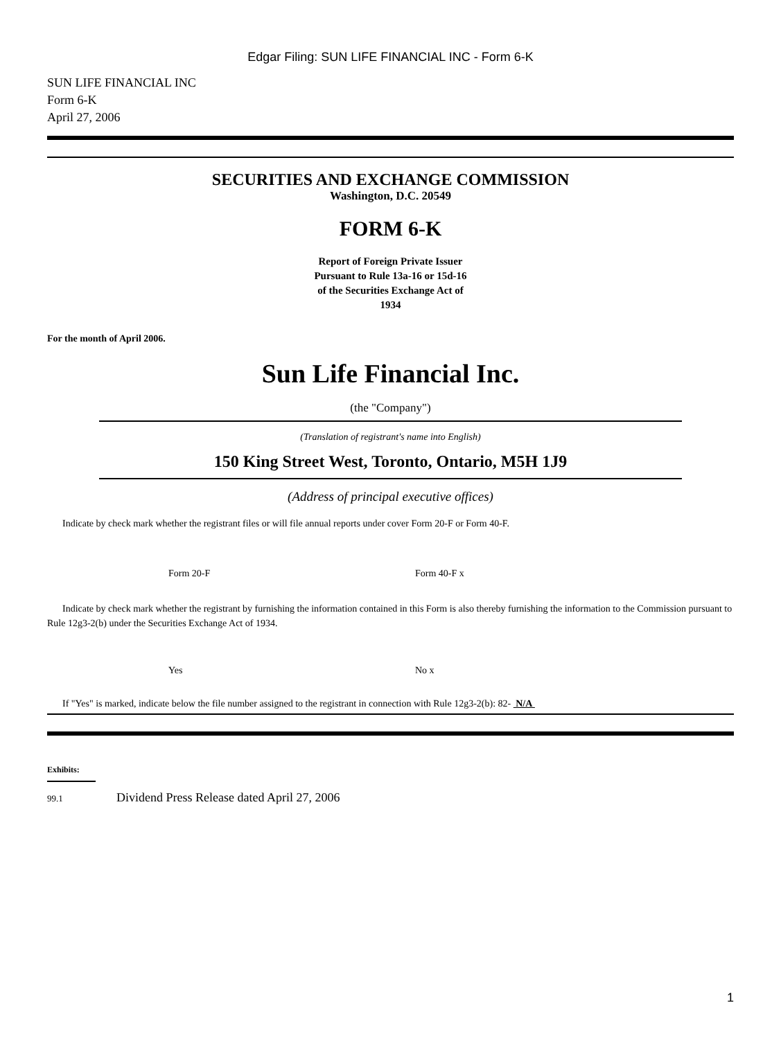Edgar Filing: SUN LIFE FINANCIAL INC - Form 6-K
SUN LIFE FINANCIAL INC
Form 6-K
April 27, 2006
SECURITIES AND EXCHANGE COMMISSION
Washington, D.C. 20549
FORM 6-K
Report of Foreign Private Issuer
Pursuant to Rule 13a-16 or 15d-16
of the Securities Exchange Act of
1934
For the month of April 2006.
Sun Life Financial Inc.
(the "Company")
(Translation of registrant's name into English)
150 King Street West, Toronto, Ontario, M5H 1J9
(Address of principal executive offices)
Indicate by check mark whether the registrant files or will file annual reports under cover Form 20-F or Form 40-F.
Form 20-F Form 40-F x
Indicate by check mark whether the registrant by furnishing the information contained in this Form is also thereby furnishing the information to the Commission pursuant to Rule 12g3-2(b) under the Securities Exchange Act of 1934.
Yes No x
If "Yes" is marked, indicate below the file number assigned to the registrant in connection with Rule 12g3-2(b): 82- N/A
Exhibits:
99.1 Dividend Press Release dated April 27, 2006
1